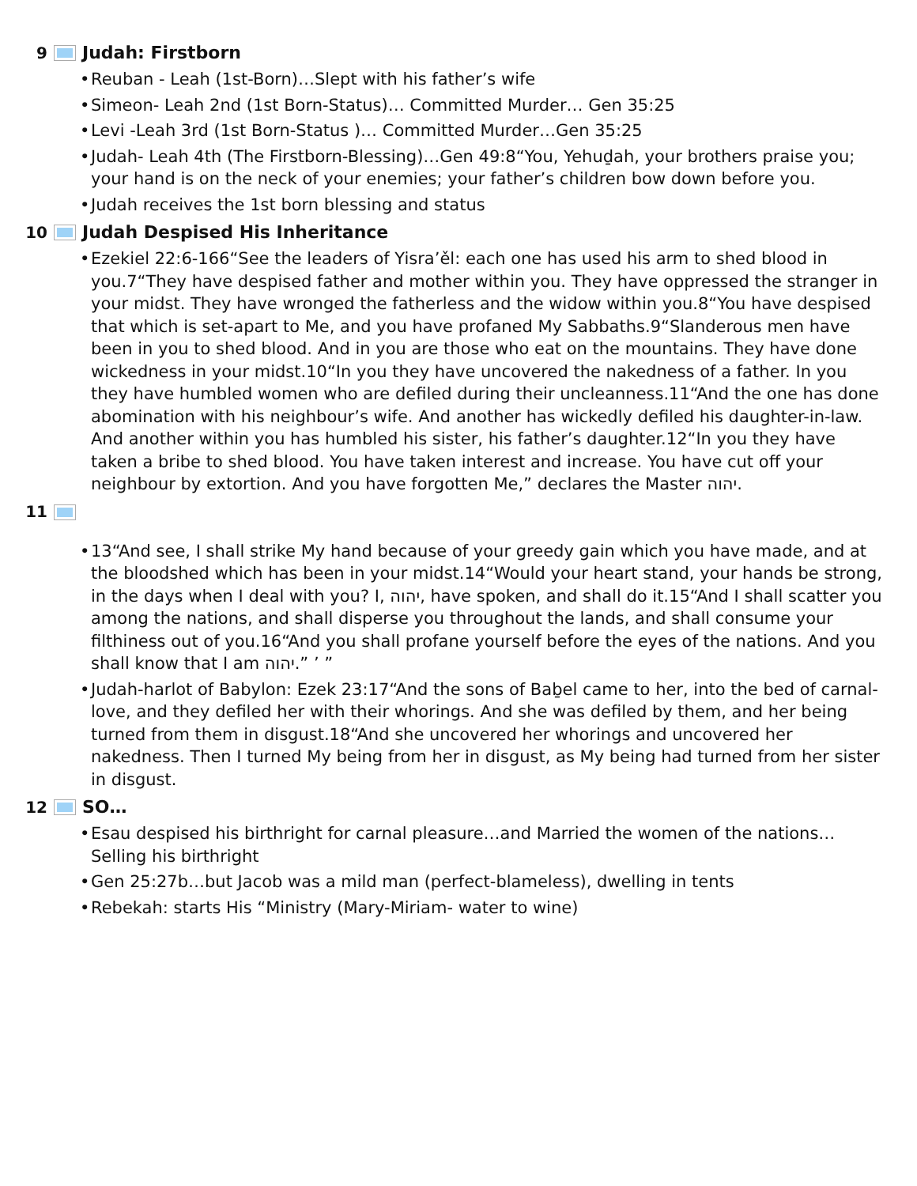9 Judah: Firstborn
• Reuban - Leah (1st-Born)…Slept with his father’s wife
• Simeon- Leah 2nd (1st Born-Status)… Committed Murder… Gen 35:25
• Levi -Leah 3rd (1st Born-Status )… Committed Murder…Gen 35:25
• Judah- Leah 4th (The Firstborn-Blessing)…Gen 49:8“You, Yehuḏah, your brothers praise you; your hand is on the neck of your enemies; your father’s children bow down before you.
• Judah receives the 1st born blessing and status
10 Judah Despised His Inheritance
• Ezekiel 22:6-166“See the leaders of Yisra’ěl: each one has used his arm to shed blood in you.7“They have despised father and mother within you. They have oppressed the stranger in your midst. They have wronged the fatherless and the widow within you.8“You have despised that which is set-apart to Me, and you have profaned My Sabbaths.9“Slanderous men have been in you to shed blood. And in you are those who eat on the mountains. They have done wickedness in your midst.10“In you they have uncovered the nakedness of a father. In you they have humbled women who are defiled during their uncleanness.11“And the one has done abomination with his neighbour’s wife. And another has wickedly defiled his daughter-in-law. And another within you has humbled his sister, his father’s daughter.12“In you they have taken a bribe to shed blood. You have taken interest and increase. You have cut off your neighbour by extortion. And you have forgotten Me,” declares the Master יהוה.
11
• 13“And see, I shall strike My hand because of your greedy gain which you have made, and at the bloodshed which has been in your midst.14“Would your heart stand, your hands be strong, in the days when I deal with you? I, יהוה, have spoken, and shall do it.15“And I shall scatter you among the nations, and shall disperse you throughout the lands, and shall consume your filthiness out of you.16“And you shall profane yourself before the eyes of the nations. And you shall know that I am יהוה.” ’ ”
• Judah-harlot of Babylon: Ezek 23:17“And the sons of Baḇel came to her, into the bed of carnal-love, and they defiled her with their whorings. And she was defiled by them, and her being turned from them in disgust.18“And she uncovered her whorings and uncovered her nakedness. Then I turned My being from her in disgust, as My being had turned from her sister in disgust.
12 SO…
• Esau despised his birthright for carnal pleasure…and Married the women of the nations…Selling his birthright
• Gen 25:27b…but Jacob was a mild man (perfect-blameless), dwelling in tents
• Rebekah: starts His “Ministry (Mary-Miriam- water to wine)